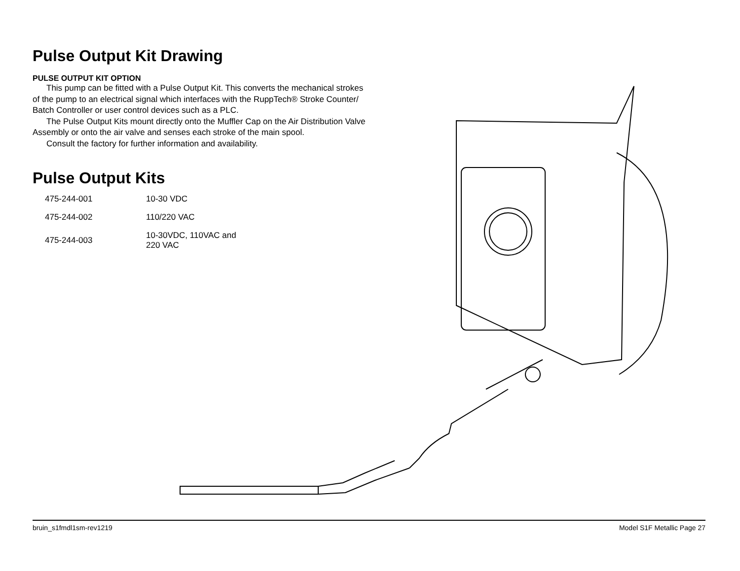Pulse Output Kit Drawing
PULSE OUTPUT KIT OPTION
This pump can be fitted with a Pulse Output Kit. This converts the mechanical strokes of the pump to an electrical signal which interfaces with the RuppTech® Stroke Counter/ Batch Controller or user control devices such as a PLC.
The Pulse Output Kits mount directly onto the Muffler Cap on the Air Distribution Valve Assembly or onto the air valve and senses each stroke of the main spool.
Consult the factory for further information and availability.
Pulse Output Kits
| 475-244-001 | 10-30 VDC |
| 475-244-002 | 110/220 VAC |
| 475-244-003 | 10-30VDC, 110VAC and 220 VAC |
bruin_s1fmdl1sm-rev1219 Model S1F Metallic Page 27